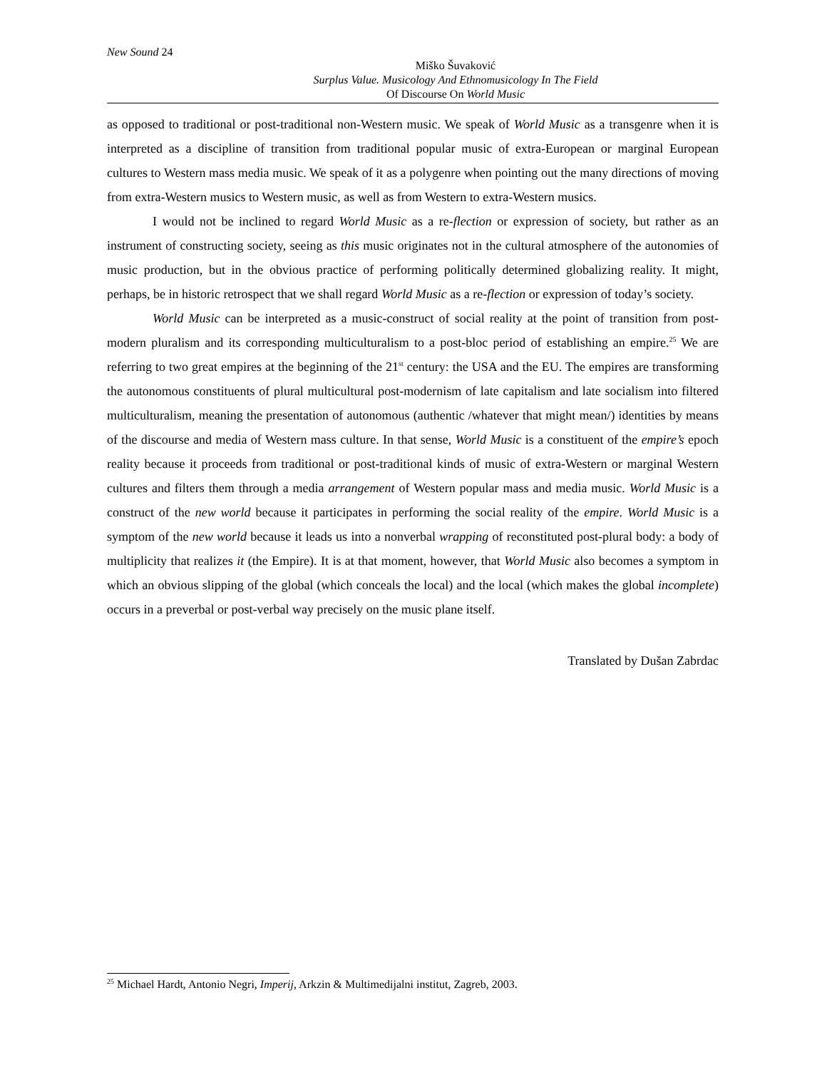New Sound 24
Miško Šuvaković
Surplus Value. Musicology And Ethnomusicology In The Field
Of Discourse On World Music
as opposed to traditional or post-traditional non-Western music. We speak of World Music as a transgenre when it is interpreted as a discipline of transition from traditional popular music of extra-European or marginal European cultures to Western mass media music. We speak of it as a polygenre when pointing out the many directions of moving from extra-Western musics to Western music, as well as from Western to extra-Western musics.
I would not be inclined to regard World Music as a re-flection or expression of society, but rather as an instrument of constructing society, seeing as this music originates not in the cultural atmosphere of the autonomies of music production, but in the obvious practice of performing politically determined globalizing reality. It might, perhaps, be in historic retrospect that we shall regard World Music as a re-flection or expression of today’s society.
World Music can be interpreted as a music-construct of social reality at the point of transition from post-modern pluralism and its corresponding multiculturalism to a post-bloc period of establishing an empire.<sup>25</sup> We are referring to two great empires at the beginning of the 21<sup>st</sup> century: the USA and the EU. The empires are transforming the autonomous constituents of plural multicultural post-modernism of late capitalism and late socialism into filtered multiculturalism, meaning the presentation of autonomous (authentic /whatever that might mean/) identities by means of the discourse and media of Western mass culture. In that sense, World Music is a constituent of the empire’s epoch reality because it proceeds from traditional or post-traditional kinds of music of extra-Western or marginal Western cultures and filters them through a media arrangement of Western popular mass and media music. World Music is a construct of the new world because it participates in performing the social reality of the empire. World Music is a symptom of the new world because it leads us into a nonverbal wrapping of reconstituted post-plural body: a body of multiplicity that realizes it (the Empire). It is at that moment, however, that World Music also becomes a symptom in which an obvious slipping of the global (which conceals the local) and the local (which makes the global incomplete) occurs in a preverbal or post-verbal way precisely on the music plane itself.
Translated by Dušan Zabrdac
<sup>25</sup> Michael Hardt, Antonio Negri, Imperij, Arkzin & Multimedijalni institut, Zagreb, 2003.